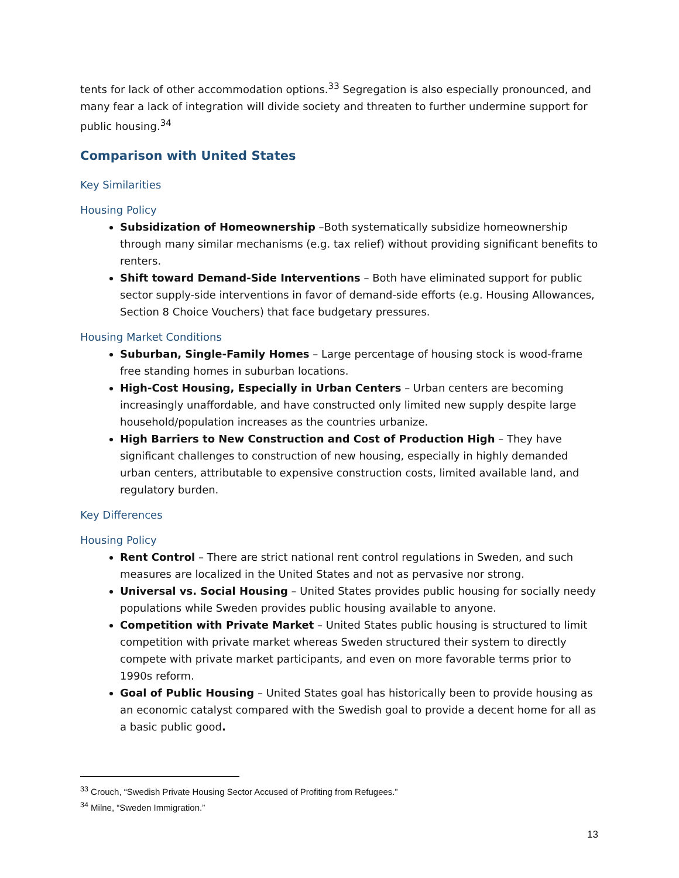tents for lack of other accommodation options.<sup>33</sup> Segregation is also especially pronounced, and many fear a lack of integration will divide society and threaten to further undermine support for public housing.<sup>34</sup>
Comparison with United States
Key Similarities
Housing Policy
Subsidization of Homeownership –Both systematically subsidize homeownership through many similar mechanisms (e.g. tax relief) without providing significant benefits to renters.
Shift toward Demand-Side Interventions – Both have eliminated support for public sector supply-side interventions in favor of demand-side efforts (e.g. Housing Allowances, Section 8 Choice Vouchers) that face budgetary pressures.
Housing Market Conditions
Suburban, Single-Family Homes – Large percentage of housing stock is wood-frame free standing homes in suburban locations.
High-Cost Housing, Especially in Urban Centers – Urban centers are becoming increasingly unaffordable, and have constructed only limited new supply despite large household/population increases as the countries urbanize.
High Barriers to New Construction and Cost of Production High – They have significant challenges to construction of new housing, especially in highly demanded urban centers, attributable to expensive construction costs, limited available land, and regulatory burden.
Key Differences
Housing Policy
Rent Control – There are strict national rent control regulations in Sweden, and such measures are localized in the United States and not as pervasive nor strong.
Universal vs. Social Housing – United States provides public housing for socially needy populations while Sweden provides public housing available to anyone.
Competition with Private Market – United States public housing is structured to limit competition with private market whereas Sweden structured their system to directly compete with private market participants, and even on more favorable terms prior to 1990s reform.
Goal of Public Housing – United States goal has historically been to provide housing as an economic catalyst compared with the Swedish goal to provide a decent home for all as a basic public good.
<sup>33</sup> Crouch, “Swedish Private Housing Sector Accused of Profiting from Refugees.”
<sup>34</sup> Milne, “Sweden Immigration.”
13